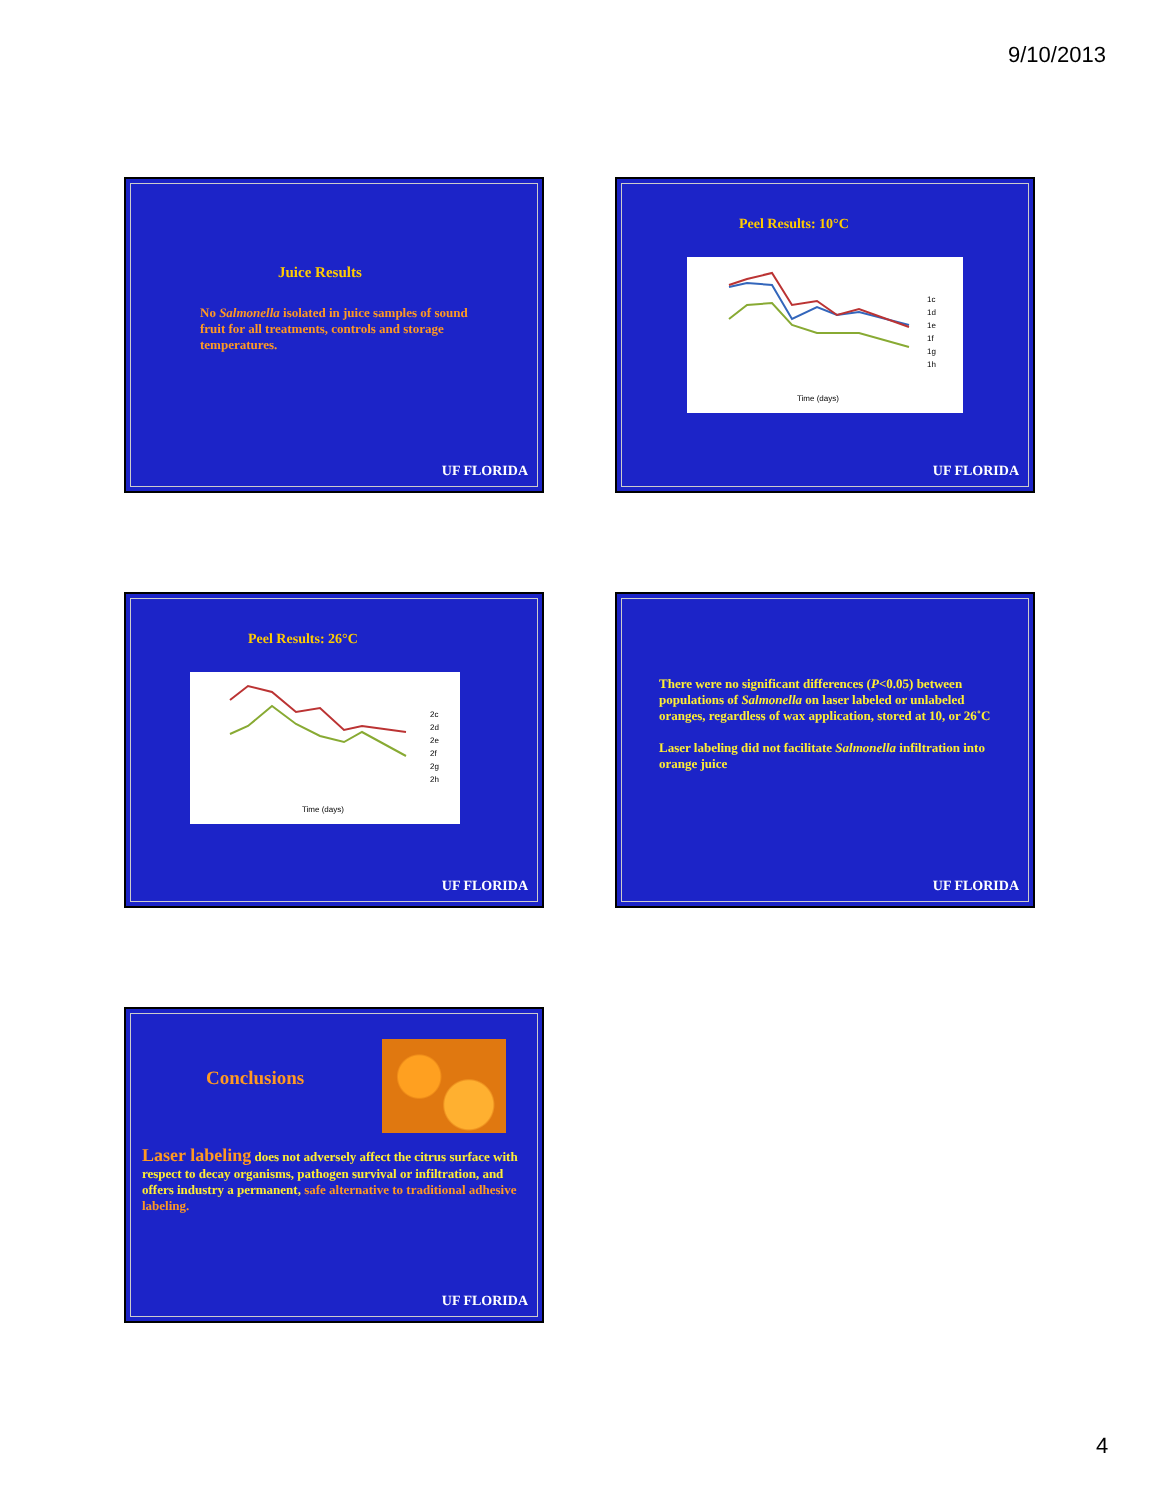9/10/2013
Juice Results
No Salmonella isolated in juice samples of sound fruit for all treatments, controls and storage temperatures.
UF FLORIDA
Peel Results: 10°C
Time (days)
1c
1d
1e
1f
1g
1h
UF FLORIDA
Peel Results: 26°C
Time (days)
2c
2d
2e
2f
2g
2h
UF FLORIDA
There were no significant differences (P<0.05) between populations of Salmonella on laser labeled or unlabeled oranges, regardless of wax application, stored at 10, or 26˚C
Laser labeling did not facilitate Salmonella infiltration into orange juice
UF FLORIDA
Conclusions
Laser labeling does not adversely affect the citrus surface with respect to decay organisms, pathogen survival or infiltration, and offers industry a permanent, safe alternative to traditional adhesive labeling.
UF FLORIDA
4